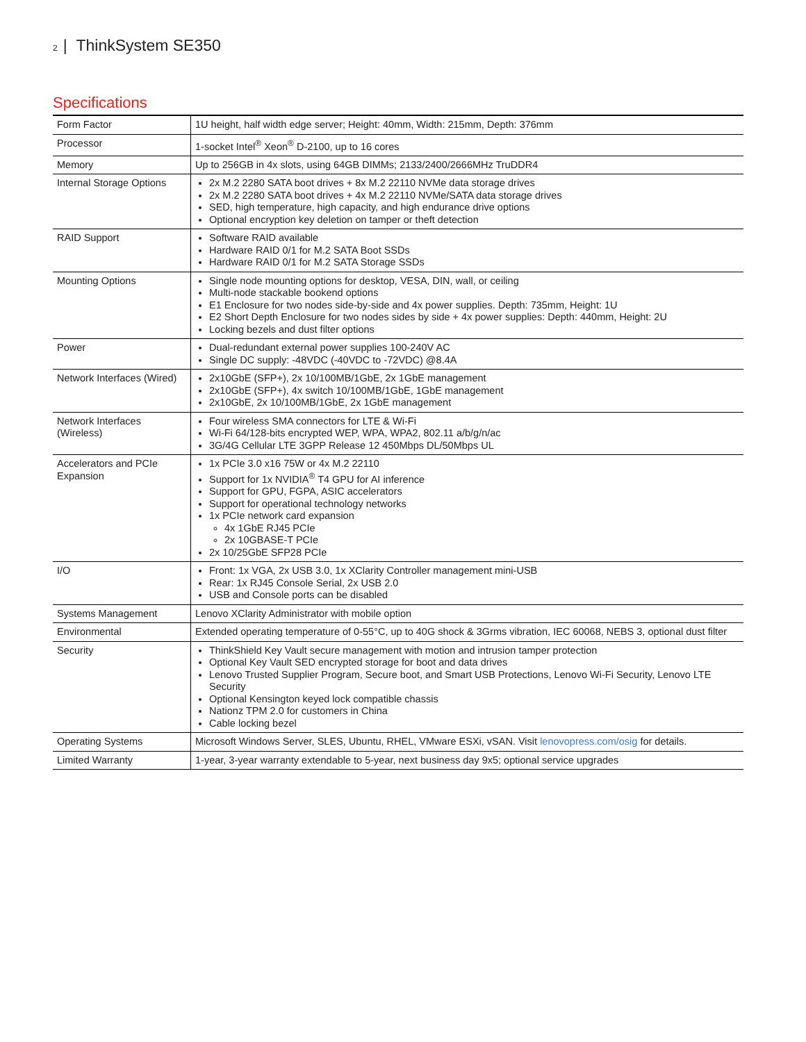2 | ThinkSystem SE350
Specifications
| Form Factor | 1U height, half width edge server; Height: 40mm, Width: 215mm, Depth: 376mm |
| Processor | 1-socket Intel<sup>®</sup> Xeon<sup>®</sup> D-2100, up to 16 cores |
| Memory | Up to 256GB in 4x slots, using 64GB DIMMs; 2133/2400/2666MHz TruDDR4 |
| Internal Storage Options | 2x M.2 2280 SATA boot drives + 8x M.2 22110 NVMe data storage drives 2x M.2 2280 SATA boot drives + 4x M.2 22110 NVMe/SATA data storage drives SED, high temperature, high capacity, and high endurance drive options Optional encryption key deletion on tamper or theft detection |
| RAID Support | Software RAID available Hardware RAID 0/1 for M.2 SATA Boot SSDs Hardware RAID 0/1 for M.2 SATA Storage SSDs |
| Mounting Options | Single node mounting options for desktop, VESA, DIN, wall, or ceiling Multi-node stackable bookend options E1 Enclosure for two nodes side-by-side and 4x power supplies. Depth: 735mm, Height: 1U E2 Short Depth Enclosure for two nodes sides by side + 4x power supplies: Depth: 440mm, Height: 2U Locking bezels and dust filter options |
| Power | Dual-redundant external power supplies 100-240V AC Single DC supply: -48VDC (-40VDC to -72VDC) @8.4A |
| Network Interfaces (Wired) | 2x10GbE (SFP+), 2x 10/100MB/1GbE, 2x 1GbE management 2x10GbE (SFP+), 4x switch 10/100MB/1GbE, 1GbE management 2x10GbE, 2x 10/100MB/1GbE, 2x 1GbE management |
| Network Interfaces (Wireless) | Four wireless SMA connectors for LTE & Wi-Fi Wi-Fi 64/128-bits encrypted WEP, WPA, WPA2, 802.11 a/b/g/n/ac 3G/4G Cellular LTE 3GPP Release 12 450Mbps DL/50Mbps UL |
| Accelerators and PCIe Expansion | 1x PCIe 3.0 x16 75W or 4x M.2 22110 Support for 1x NVIDIA<sup>®</sup> T4 GPU for AI inference Support for GPU, FGPA, ASIC accelerators Support for operational technology networks 1x PCIe network card expansion 4x 1GbE RJ45 PCIe 2x 10GBASE-T PCIe 2x 10/25GbE SFP28 PCIe |
| I/O | Front: 1x VGA, 2x USB 3.0, 1x XClarity Controller management mini-USB Rear: 1x RJ45 Console Serial, 2x USB 2.0 USB and Console ports can be disabled |
| Systems Management | Lenovo XClarity Administrator with mobile option |
| Environmental | Extended operating temperature of 0-55°C, up to 40G shock & 3Grms vibration, IEC 60068, NEBS 3, optional dust filter |
| Security | ThinkShield Key Vault secure management with motion and intrusion tamper protection Optional Key Vault SED encrypted storage for boot and data drives Lenovo Trusted Supplier Program, Secure boot, and Smart USB Protections, Lenovo Wi-Fi Security, Lenovo LTE Security Optional Kensington keyed lock compatible chassis Nationz TPM 2.0 for customers in China Cable locking bezel |
| Operating Systems | Microsoft Windows Server, SLES, Ubuntu, RHEL, VMware ESXi, vSAN. Visit lenovopress.com/osig for details. |
| Limited Warranty | 1-year, 3-year warranty extendable to 5-year, next business day 9x5; optional service upgrades |